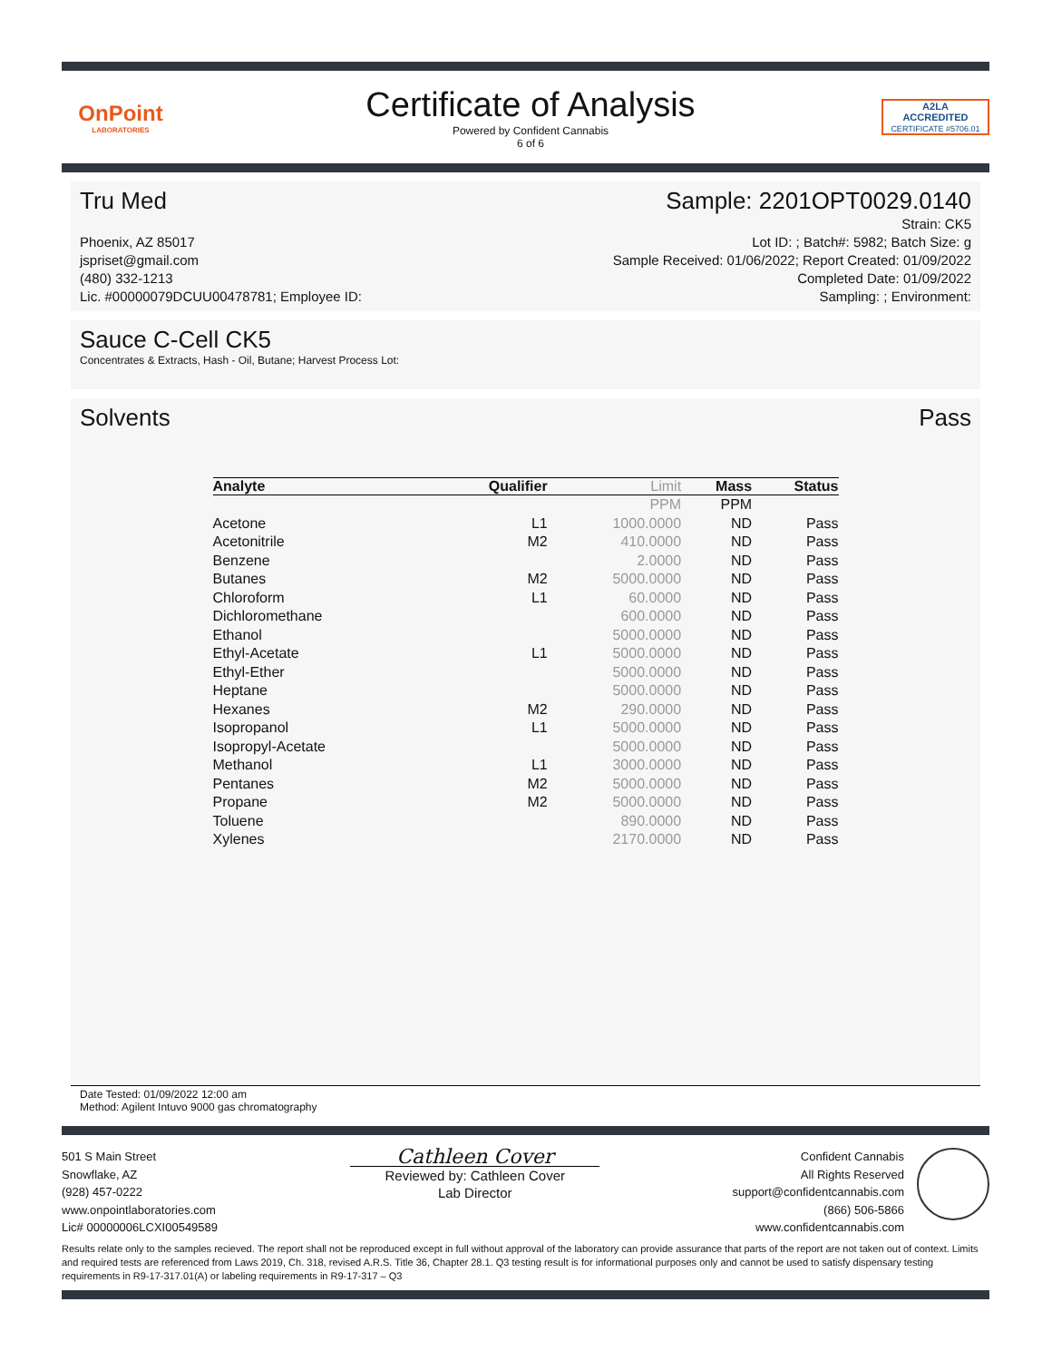OnPoint
LABORATORIES
Certificate of Analysis
Powered by Confident Cannabis
6 of 6
A2LA
ACCREDITED
CERTIFICATE #5706.01
Tru Med Sample: 2201OPT0029.0140
Phoenix, AZ 85017
jspriset@gmail.com
(480) 332-1213
Lic. #00000079DCUU00478781; Employee ID:
Strain: CK5
Lot ID: ; Batch#: 5982; Batch Size: g
Sample Received: 01/06/2022; Report Created: 01/09/2022
Completed Date: 01/09/2022
Sampling: ; Environment:
Sauce C-Cell CK5
Concentrates & Extracts, Hash - Oil, Butane; Harvest Process Lot:
Solvents Pass
| Analyte | Qualifier | Limit | Mass | Status |
| --- | --- | --- | --- | --- |
| | | PPM | PPM | |
| Acetone | L1 | 1000.0000 | ND | Pass |
| Acetonitrile | M2 | 410.0000 | ND | Pass |
| Benzene | | 2.0000 | ND | Pass |
| Butanes | M2 | 5000.0000 | ND | Pass |
| Chloroform | L1 | 60.0000 | ND | Pass |
| Dichloromethane | | 600.0000 | ND | Pass |
| Ethanol | | 5000.0000 | ND | Pass |
| Ethyl-Acetate | L1 | 5000.0000 | ND | Pass |
| Ethyl-Ether | | 5000.0000 | ND | Pass |
| Heptane | | 5000.0000 | ND | Pass |
| Hexanes | M2 | 290.0000 | ND | Pass |
| Isopropanol | L1 | 5000.0000 | ND | Pass |
| Isopropyl-Acetate | | 5000.0000 | ND | Pass |
| Methanol | L1 | 3000.0000 | ND | Pass |
| Pentanes | M2 | 5000.0000 | ND | Pass |
| Propane | M2 | 5000.0000 | ND | Pass |
| Toluene | | 890.0000 | ND | Pass |
| Xylenes | | 2170.0000 | ND | Pass |
Date Tested: 01/09/2022 12:00 am
Method: Agilent Intuvo 9000 gas chromatography
501 S Main Street
Snowflake, AZ
(928) 457-0222
www.onpointlaboratories.com
Lic# 00000006LCXI00549589
Cathleen Cover
Reviewed by: Cathleen Cover
Lab Director
Confident Cannabis
All Rights Reserved
support@confidentcannabis.com
(866) 506-5866
www.confidentcannabis.com
Results relate only to the samples recieved. The report shall not be reproduced except in full without approval of the laboratory can provide assurance that parts of the report are not taken out of context. Limits and required tests are referenced from Laws 2019, Ch. 318, revised A.R.S. Title 36, Chapter 28.1. Q3 testing result is for informational purposes only and cannot be used to satisfy dispensary testing requirements in R9-17-317.01(A) or labeling requirements in R9-17-317 – Q3